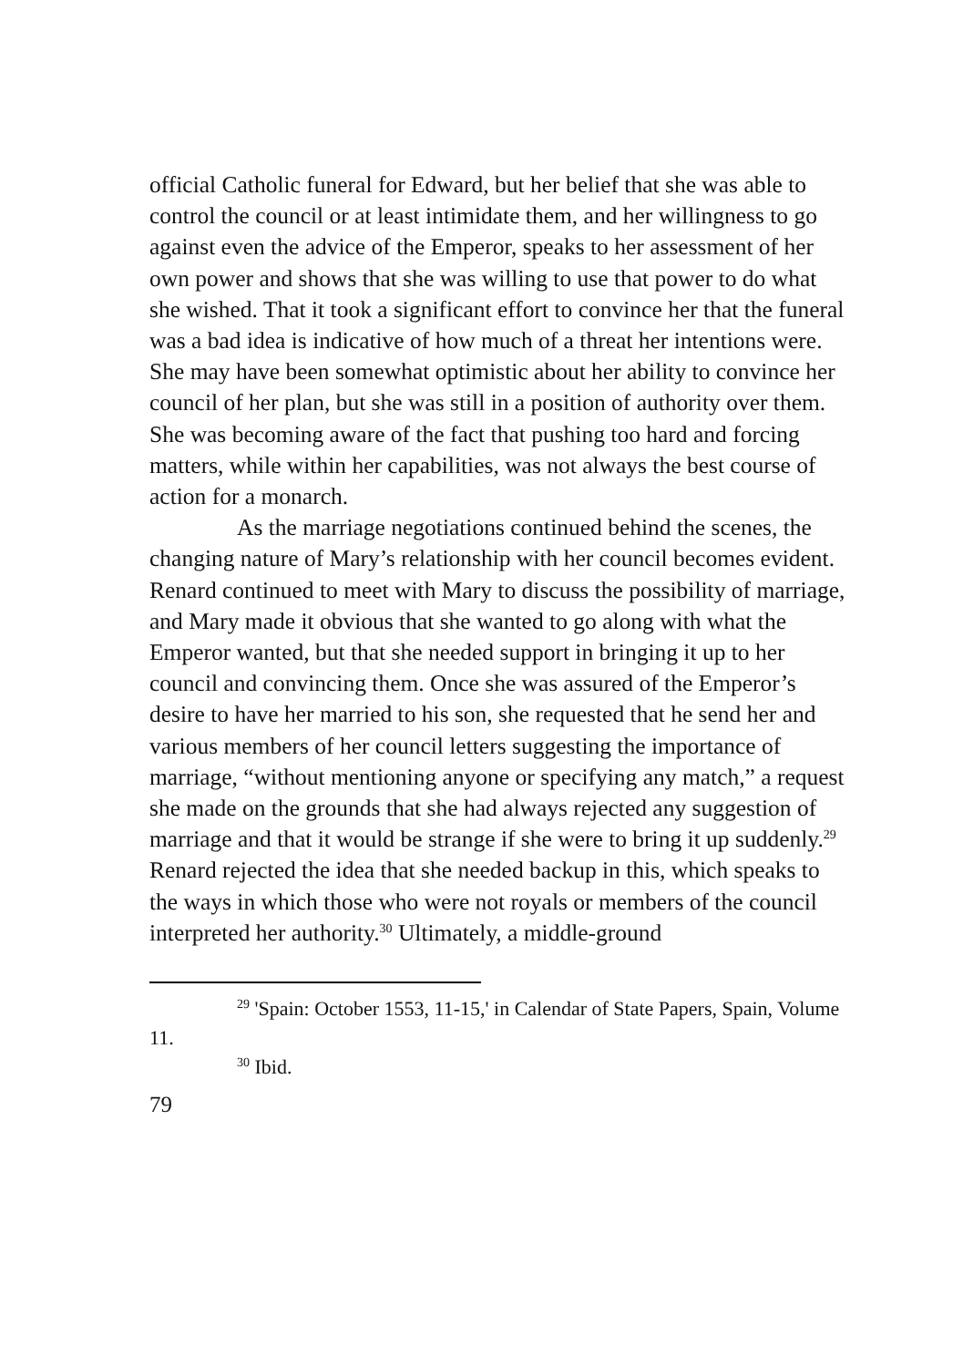official Catholic funeral for Edward, but her belief that she was able to control the council or at least intimidate them, and her willingness to go against even the advice of the Emperor, speaks to her assessment of her own power and shows that she was willing to use that power to do what she wished. That it took a significant effort to convince her that the funeral was a bad idea is indicative of how much of a threat her intentions were. She may have been somewhat optimistic about her ability to convince her council of her plan, but she was still in a position of authority over them. She was becoming aware of the fact that pushing too hard and forcing matters, while within her capabilities, was not always the best course of action for a monarch.
As the marriage negotiations continued behind the scenes, the changing nature of Mary’s relationship with her council becomes evident. Renard continued to meet with Mary to discuss the possibility of marriage, and Mary made it obvious that she wanted to go along with what the Emperor wanted, but that she needed support in bringing it up to her council and convincing them. Once she was assured of the Emperor’s desire to have her married to his son, she requested that he send her and various members of her council letters suggesting the importance of marriage, “without mentioning anyone or specifying any match,” a request she made on the grounds that she had always rejected any suggestion of marriage and that it would be strange if she were to bring it up suddenly.<sup>29</sup> Renard rejected the idea that she needed backup in this, which speaks to the ways in which those who were not royals or members of the council interpreted her authority.<sup>30</sup> Ultimately, a middle-ground
<sup>29</sup> 'Spain: October 1553, 11-15,' in Calendar of State Papers, Spain, Volume 11.
<sup>30</sup> Ibid.
79